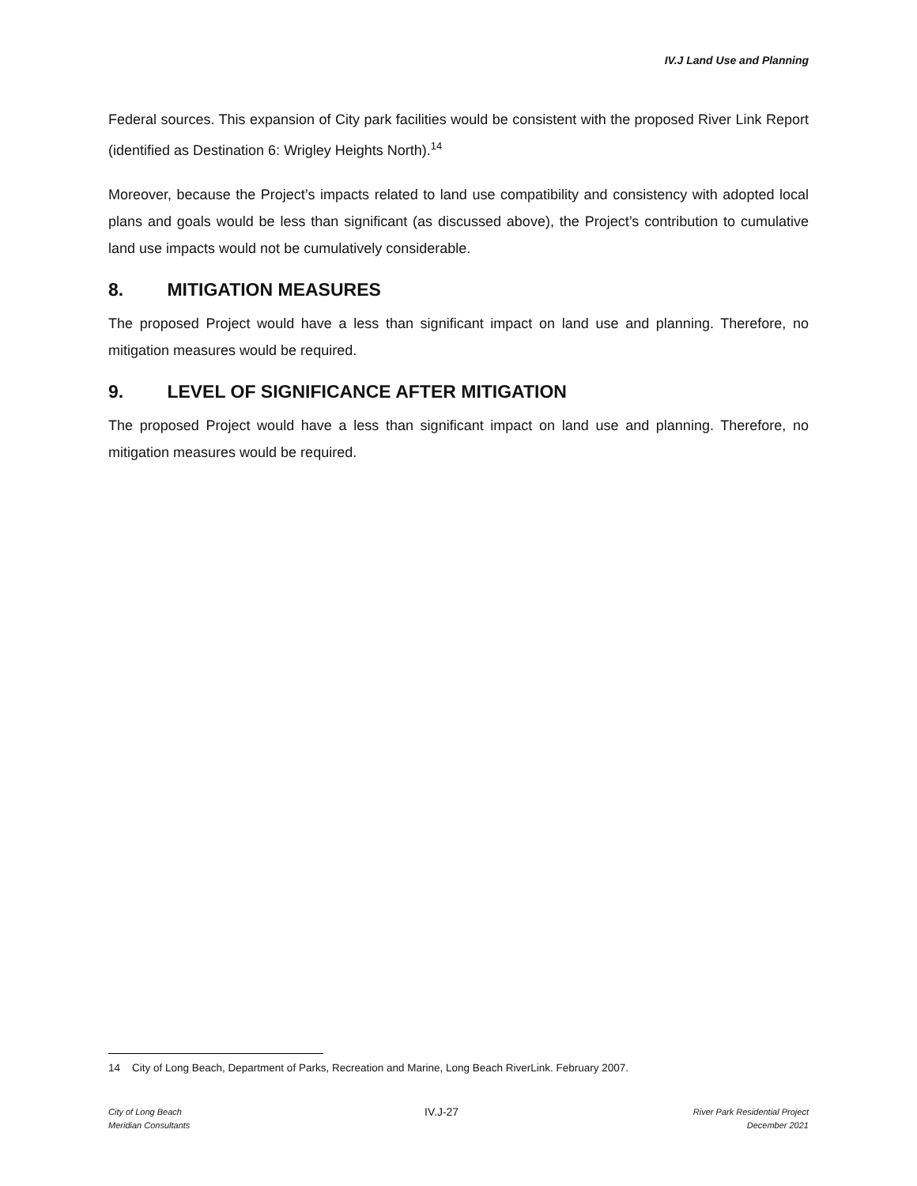IV.J Land Use and Planning
Federal sources. This expansion of City park facilities would be consistent with the proposed River Link Report (identified as Destination 6: Wrigley Heights North).<sup>14</sup>
Moreover, because the Project’s impacts related to land use compatibility and consistency with adopted local plans and goals would be less than significant (as discussed above), the Project’s contribution to cumulative land use impacts would not be cumulatively considerable.
8. MITIGATION MEASURES
The proposed Project would have a less than significant impact on land use and planning. Therefore, no mitigation measures would be required.
9. LEVEL OF SIGNIFICANCE AFTER MITIGATION
The proposed Project would have a less than significant impact on land use and planning. Therefore, no mitigation measures would be required.
14 City of Long Beach, Department of Parks, Recreation and Marine, Long Beach RiverLink. February 2007.
City of Long Beach
Meridian Consultants
IV.J-27
River Park Residential Project
December 2021